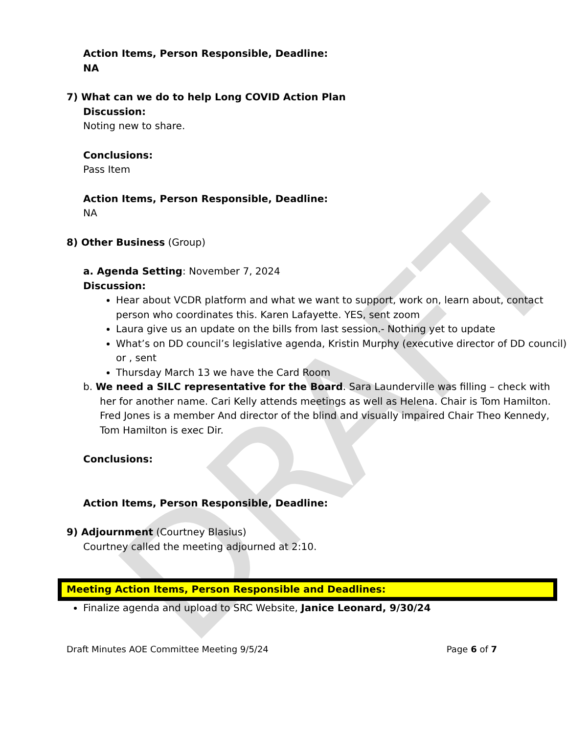DRAFT
Action Items, Person Responsible, Deadline:
NA
7) What can we do to help Long COVID Action Plan
Discussion:
Noting new to share.
Conclusions:
Pass Item
Action Items, Person Responsible, Deadline:
NA
8) Other Business (Group)
a. Agenda Setting: November 7, 2024
Discussion:
Hear about VCDR platform and what we want to support, work on, learn about, contact person who coordinates this. Karen Lafayette. YES, sent zoom
Laura give us an update on the bills from last session.- Nothing yet to update
What’s on DD council’s legislative agenda, Kristin Murphy (executive director of DD council) or , sent
Thursday March 13 we have the Card Room
b. We need a SILC representative for the Board. Sara Launderville was filling – check with her for another name. Cari Kelly attends meetings as well as Helena. Chair is Tom Hamilton. Fred Jones is a member And director of the blind and visually impaired Chair Theo Kennedy, Tom Hamilton is exec Dir.
Conclusions:
Action Items, Person Responsible, Deadline:
9) Adjournment (Courtney Blasius)
Courtney called the meeting adjourned at 2:10.
Meeting Action Items, Person Responsible and Deadlines:
Finalize agenda and upload to SRC Website, Janice Leonard, 9/30/24
Draft Minutes AOE Committee Meeting 9/5/24 Page 6 of 7